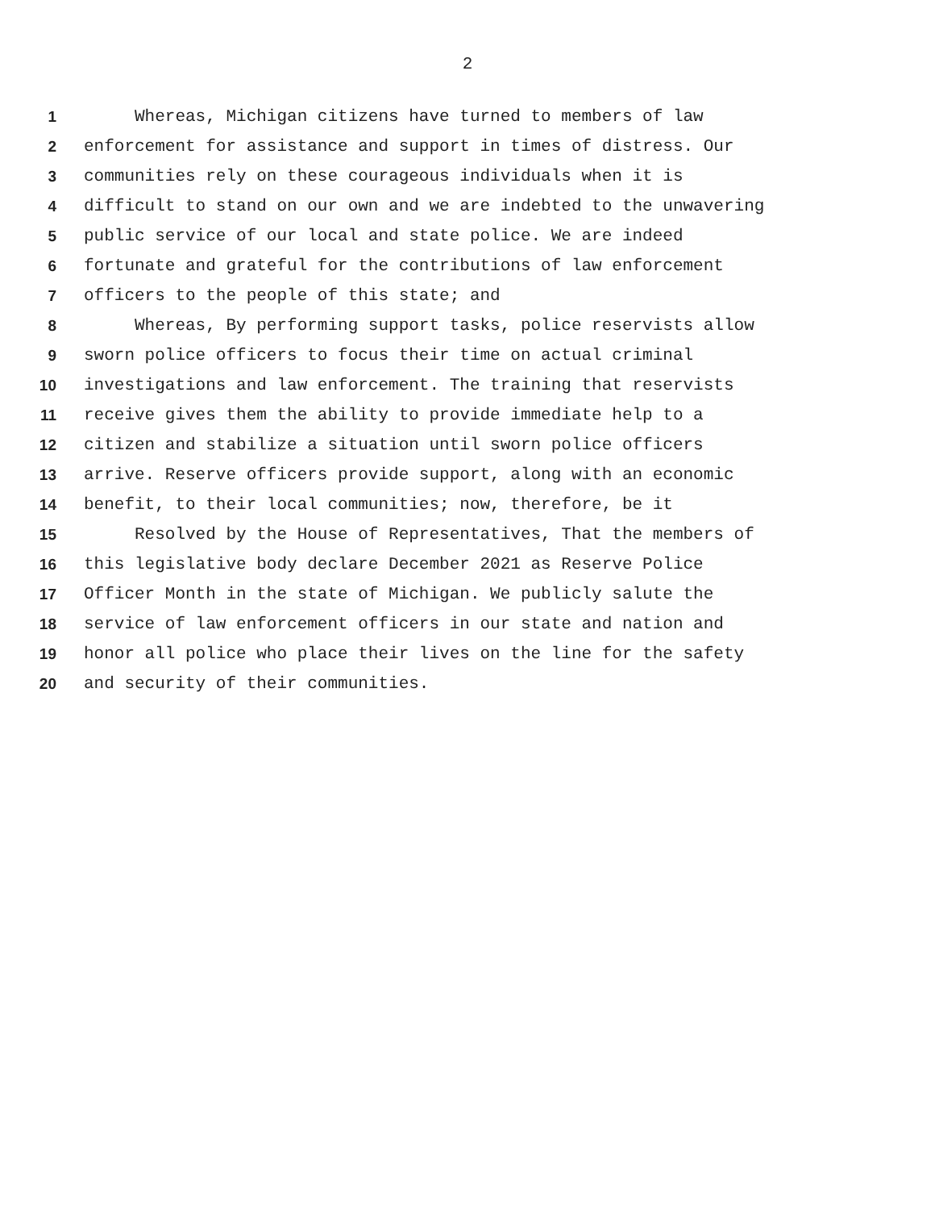2
1 Whereas, Michigan citizens have turned to members of law
2 enforcement for assistance and support in times of distress. Our
3 communities rely on these courageous individuals when it is
4 difficult to stand on our own and we are indebted to the unwavering
5 public service of our local and state police. We are indeed
6 fortunate and grateful for the contributions of law enforcement
7 officers to the people of this state; and
8 Whereas, By performing support tasks, police reservists allow
9 sworn police officers to focus their time on actual criminal
10 investigations and law enforcement. The training that reservists
11 receive gives them the ability to provide immediate help to a
12 citizen and stabilize a situation until sworn police officers
13 arrive. Reserve officers provide support, along with an economic
14 benefit, to their local communities; now, therefore, be it
15 Resolved by the House of Representatives, That the members of
16 this legislative body declare December 2021 as Reserve Police
17 Officer Month in the state of Michigan. We publicly salute the
18 service of law enforcement officers in our state and nation and
19 honor all police who place their lives on the line for the safety
20 and security of their communities.